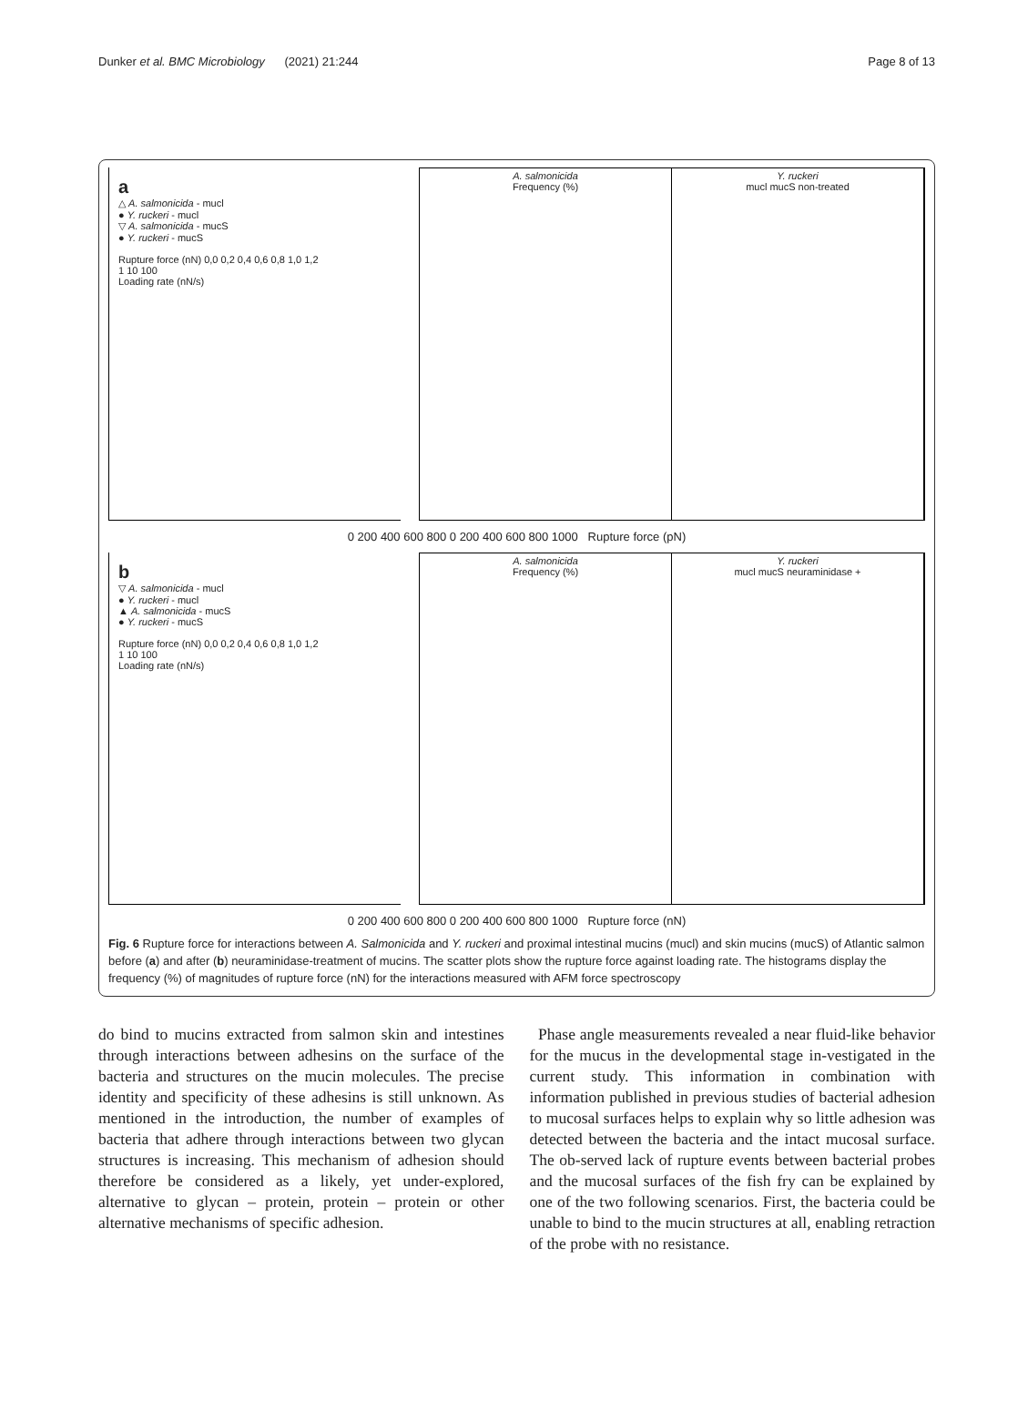Dunker et al. BMC Microbiology (2021) 21:244 Page 8 of 13
a
△ A. salmonicida - mucl
● Y. ruckeri - mucl
▽ A. salmonicida - mucS
● Y. ruckeri - mucS
Rupture force (nN) 0,0 0,2 0,4 0,6 0,8 1,0 1,2
1 10 100
Loading rate (nN/s)
A. salmonicida
Frequency (%)
Y. ruckeri
mucl mucS non-treated
0 200 400 600 800 0 200 400 600 800 1000 Rupture force (pN)
b
▽ A. salmonicida - mucl
● Y. ruckeri - mucl
▲ A. salmonicida - mucS
● Y. ruckeri - mucS
Rupture force (nN) 0,0 0,2 0,4 0,6 0,8 1,0 1,2
1 10 100
Loading rate (nN/s)
A. salmonicida
Frequency (%)
Y. ruckeri
mucl mucS neuraminidase +
0 200 400 600 800 0 200 400 600 800 1000 Rupture force (nN)
Fig. 6 Rupture force for interactions between A. Salmonicida and Y. ruckeri and proximal intestinal mucins (mucl) and skin mucins (mucS) of Atlantic salmon before (a) and after (b) neuraminidase-treatment of mucins. The scatter plots show the rupture force against loading rate. The histograms display the frequency (%) of magnitudes of rupture force (nN) for the interactions measured with AFM force spectroscopy
do bind to mucins extracted from salmon skin and intestines through interactions between adhesins on the surface of the bacteria and structures on the mucin molecules. The precise identity and specificity of these adhesins is still unknown. As mentioned in the introduction, the number of examples of bacteria that adhere through interactions between two glycan structures is increasing. This mechanism of adhesion should therefore be considered as a likely, yet under-explored, alternative to glycan – protein, protein – protein or other alternative mechanisms of specific adhesion.
Phase angle measurements revealed a near fluid-like behavior for the mucus in the developmental stage in-vestigated in the current study. This information in combination with information published in previous studies of bacterial adhesion to mucosal surfaces helps to explain why so little adhesion was detected between the bacteria and the intact mucosal surface. The ob-served lack of rupture events between bacterial probes and the mucosal surfaces of the fish fry can be explained by one of the two following scenarios. First, the bacteria could be unable to bind to the mucin structures at all, enabling retraction of the probe with no resistance.